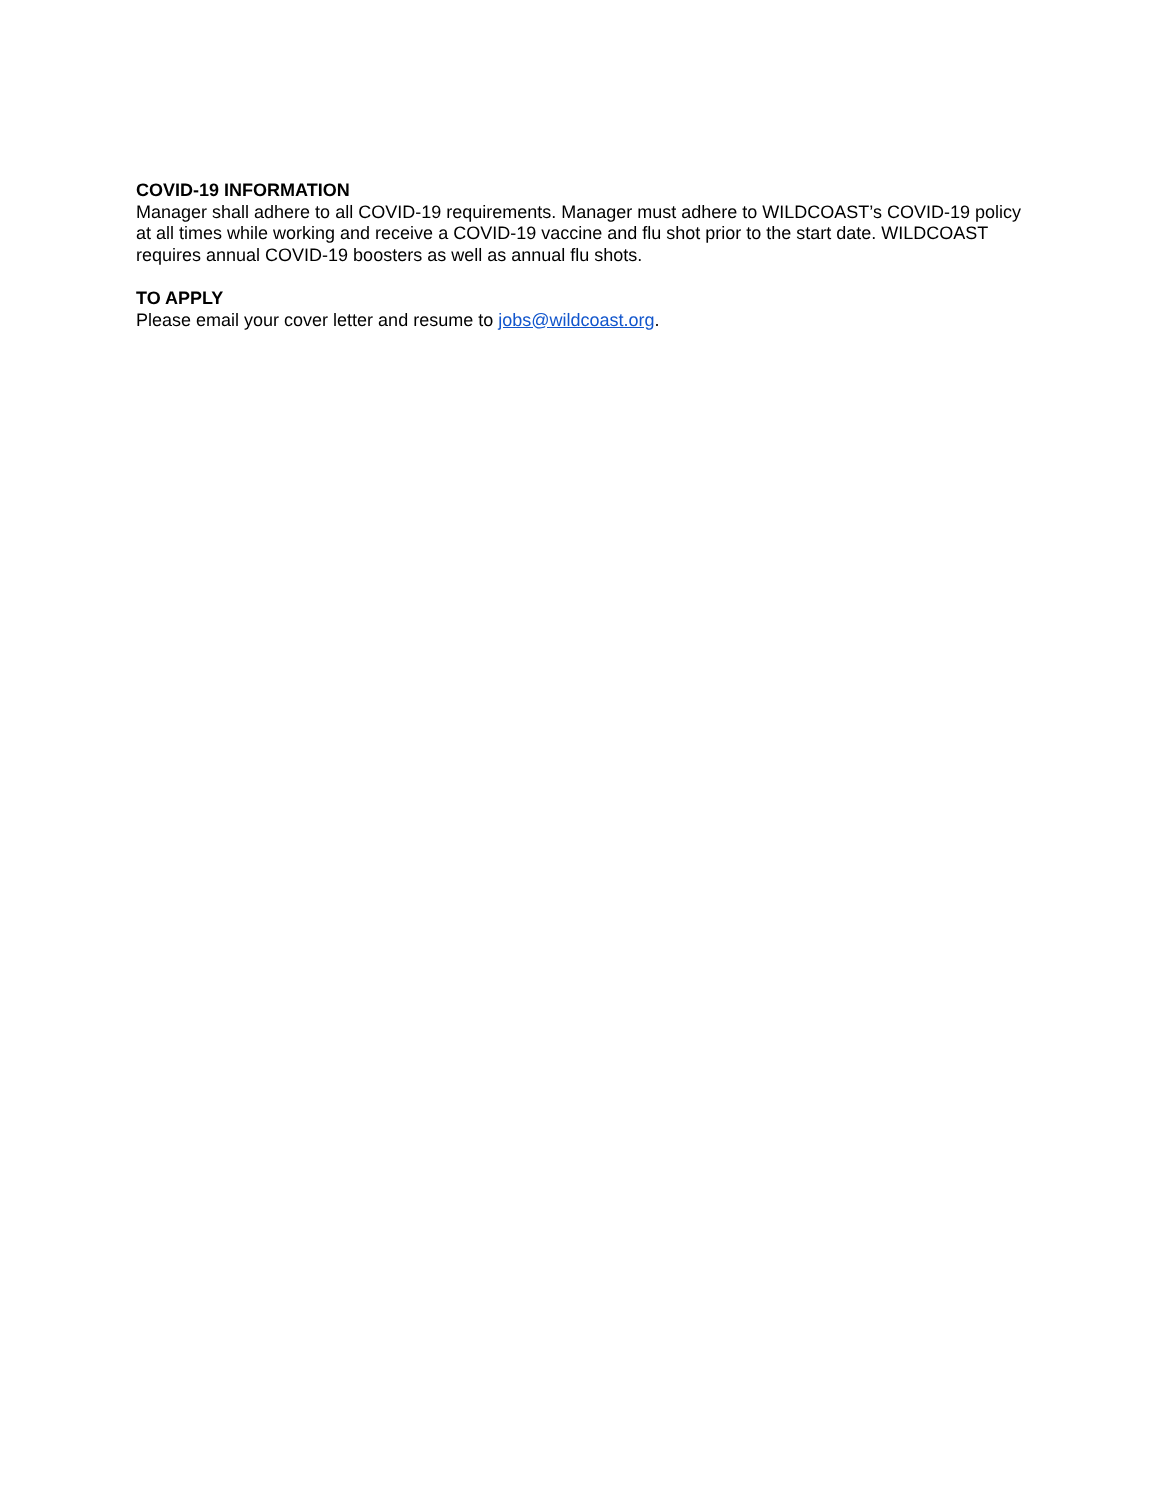COVID-19 INFORMATION
Manager shall adhere to all COVID-19 requirements. Manager must adhere to WILDCOAST’s COVID-19 policy at all times while working and receive a COVID-19 vaccine and flu shot prior to the start date. WILDCOAST requires annual COVID-19 boosters as well as annual flu shots.
TO APPLY
Please email your cover letter and resume to jobs@wildcoast.org.